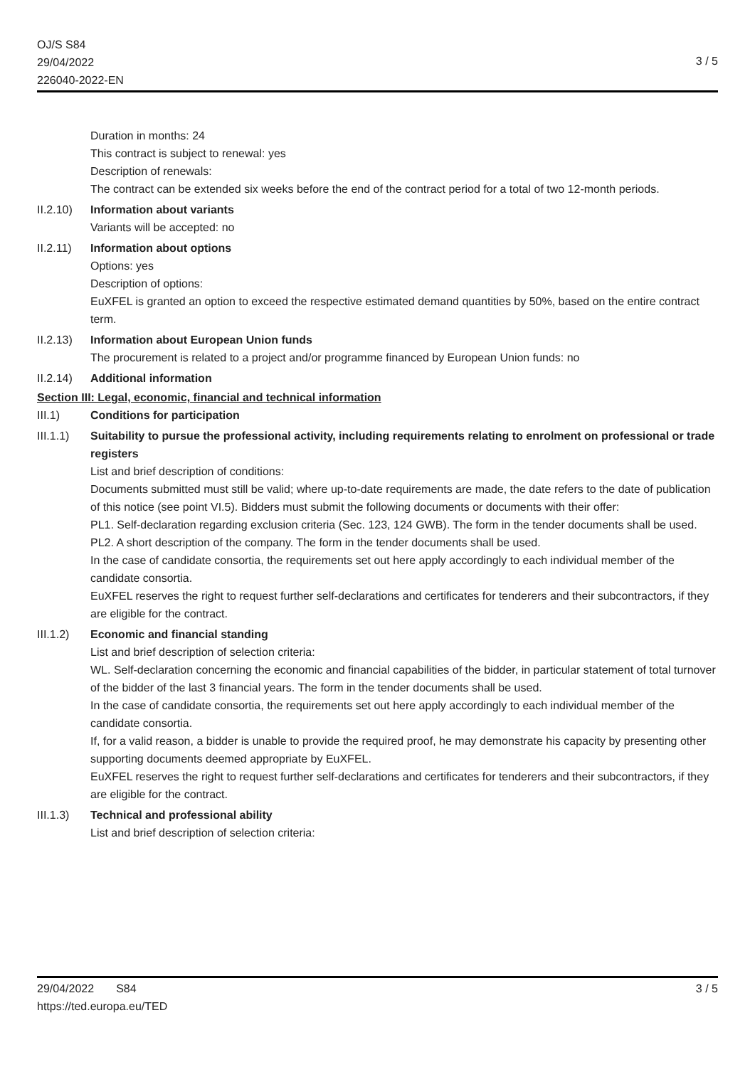OJ/S S84
29/04/2022
226040-2022-EN
3 / 5
Duration in months: 24
This contract is subject to renewal: yes
Description of renewals:
The contract can be extended six weeks before the end of the contract period for a total of two 12-month periods.
II.2.10)
Information about variants
Variants will be accepted: no
II.2.11)
Information about options
Options: yes
Description of options:
EuXFEL is granted an option to exceed the respective estimated demand quantities by 50%, based on the entire contract term.
II.2.13)
Information about European Union funds
The procurement is related to a project and/or programme financed by European Union funds: no
II.2.14)
Additional information
Section III: Legal, economic, financial and technical information
III.1) Conditions for participation
III.1.1)
Suitability to pursue the professional activity, including requirements relating to enrolment on professional or trade registers
List and brief description of conditions:
Documents submitted must still be valid; where up-to-date requirements are made, the date refers to the date of publication of this notice (see point VI.5). Bidders must submit the following documents or documents with their offer:
PL1. Self-declaration regarding exclusion criteria (Sec. 123, 124 GWB). The form in the tender documents shall be used.
PL2. A short description of the company. The form in the tender documents shall be used.
In the case of candidate consortia, the requirements set out here apply accordingly to each individual member of the candidate consortia.
EuXFEL reserves the right to request further self-declarations and certificates for tenderers and their subcontractors, if they are eligible for the contract.
III.1.2)
Economic and financial standing
List and brief description of selection criteria:
WL. Self-declaration concerning the economic and financial capabilities of the bidder, in particular statement of total turnover of the bidder of the last 3 financial years. The form in the tender documents shall be used.
In the case of candidate consortia, the requirements set out here apply accordingly to each individual member of the candidate consortia.
If, for a valid reason, a bidder is unable to provide the required proof, he may demonstrate his capacity by presenting other supporting documents deemed appropriate by EuXFEL.
EuXFEL reserves the right to request further self-declarations and certificates for tenderers and their subcontractors, if they are eligible for the contract.
III.1.3)
Technical and professional ability
List and brief description of selection criteria:
29/04/2022 S84 3 / 5
https://ted.europa.eu/TED